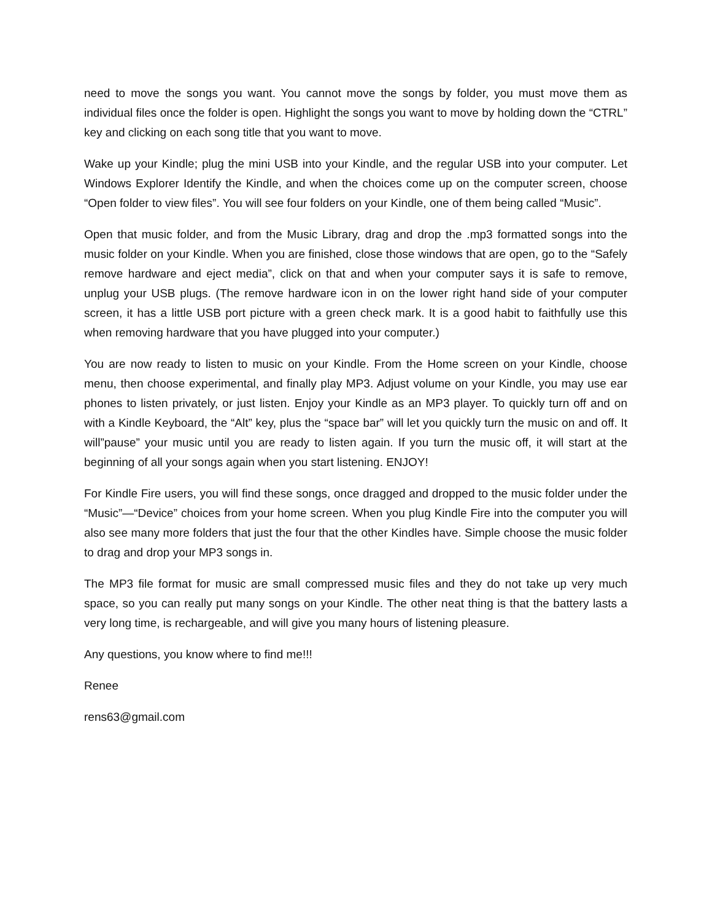need to move the songs you want. You cannot move the songs by folder, you must move them as individual files once the folder is open. Highlight the songs you want to move by holding down the “CTRL” key and clicking on each song title that you want to move.
Wake up your Kindle; plug the mini USB into your Kindle, and the regular USB into your computer. Let Windows Explorer Identify the Kindle, and when the choices come up on the computer screen, choose “Open folder to view files”. You will see four folders on your Kindle, one of them being called “Music”.
Open that music folder, and from the Music Library, drag and drop the .mp3 formatted songs into the music folder on your Kindle. When you are finished, close those windows that are open, go to the “Safely remove hardware and eject media”, click on that and when your computer says it is safe to remove, unplug your USB plugs. (The remove hardware icon in on the lower right hand side of your computer screen, it has a little USB port picture with a green check mark. It is a good habit to faithfully use this when removing hardware that you have plugged into your computer.)
You are now ready to listen to music on your Kindle. From the Home screen on your Kindle, choose menu, then choose experimental, and finally play MP3. Adjust volume on your Kindle, you may use ear phones to listen privately, or just listen. Enjoy your Kindle as an MP3 player. To quickly turn off and on with a Kindle Keyboard, the “Alt” key, plus the “space bar” will let you quickly turn the music on and off. It will”pause” your music until you are ready to listen again. If you turn the music off, it will start at the beginning of all your songs again when you start listening. ENJOY!
For Kindle Fire users, you will find these songs, once dragged and dropped to the music folder under the “Music”—“Device” choices from your home screen. When you plug Kindle Fire into the computer you will also see many more folders that just the four that the other Kindles have. Simple choose the music folder to drag and drop your MP3 songs in.
The MP3 file format for music are small compressed music files and they do not take up very much space, so you can really put many songs on your Kindle. The other neat thing is that the battery lasts a very long time, is rechargeable, and will give you many hours of listening pleasure.
Any questions, you know where to find me!!!
Renee
rens63@gmail.com